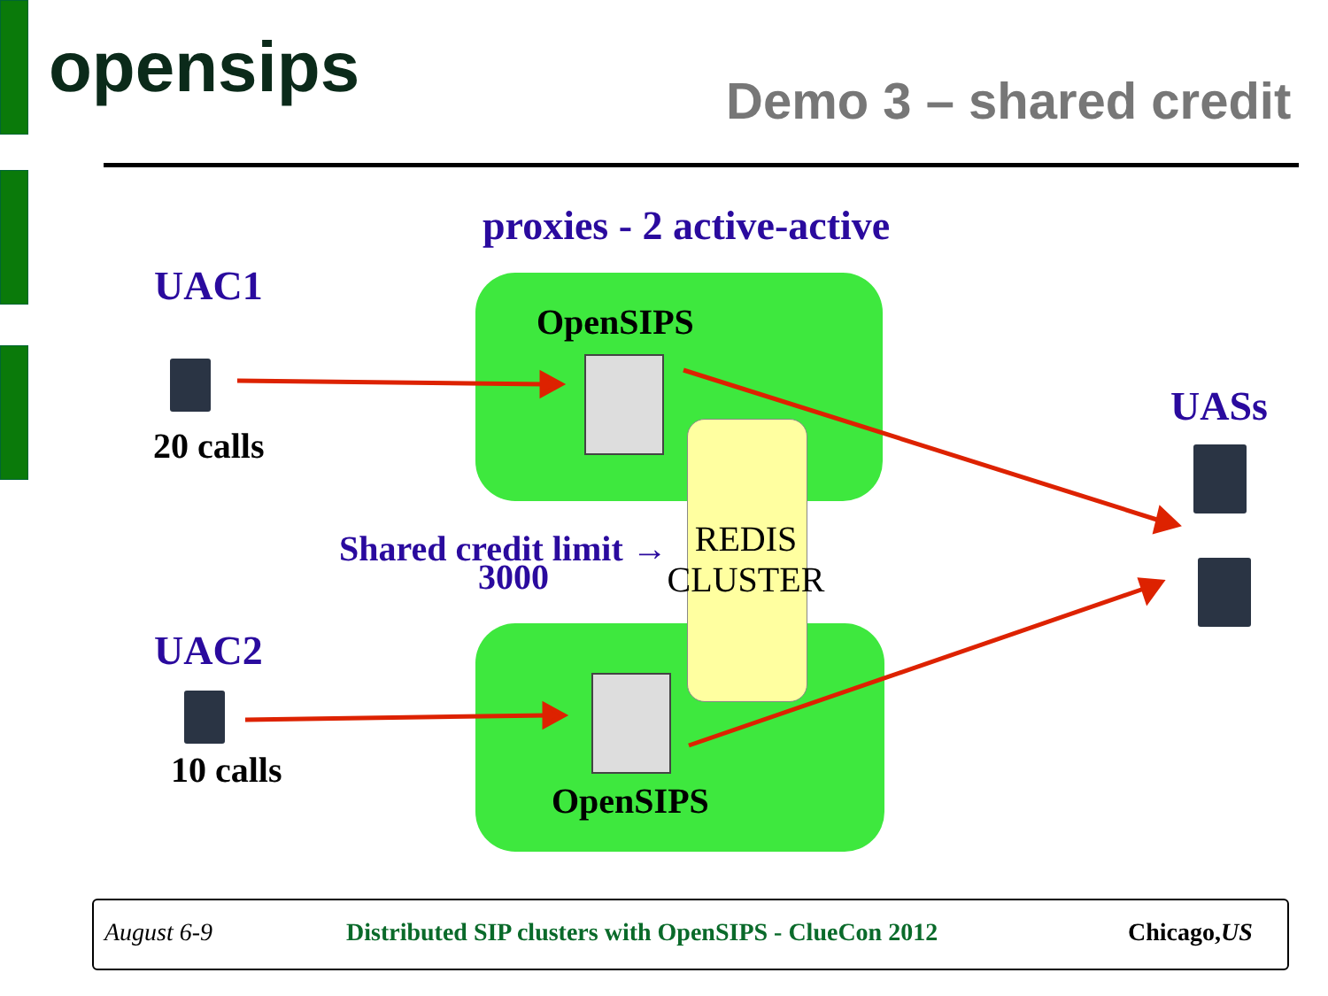opensips Demo 3 – shared credit
proxies - 2 active-active
UAC1
OpenSIPS
20 calls
UASs
Shared credit limit →
3000
REDIS
CLUSTER
UAC2
10 calls
OpenSIPS
August 6-9 Distributed SIP clusters with OpenSIPS - ClueCon 2012 Chicago,US